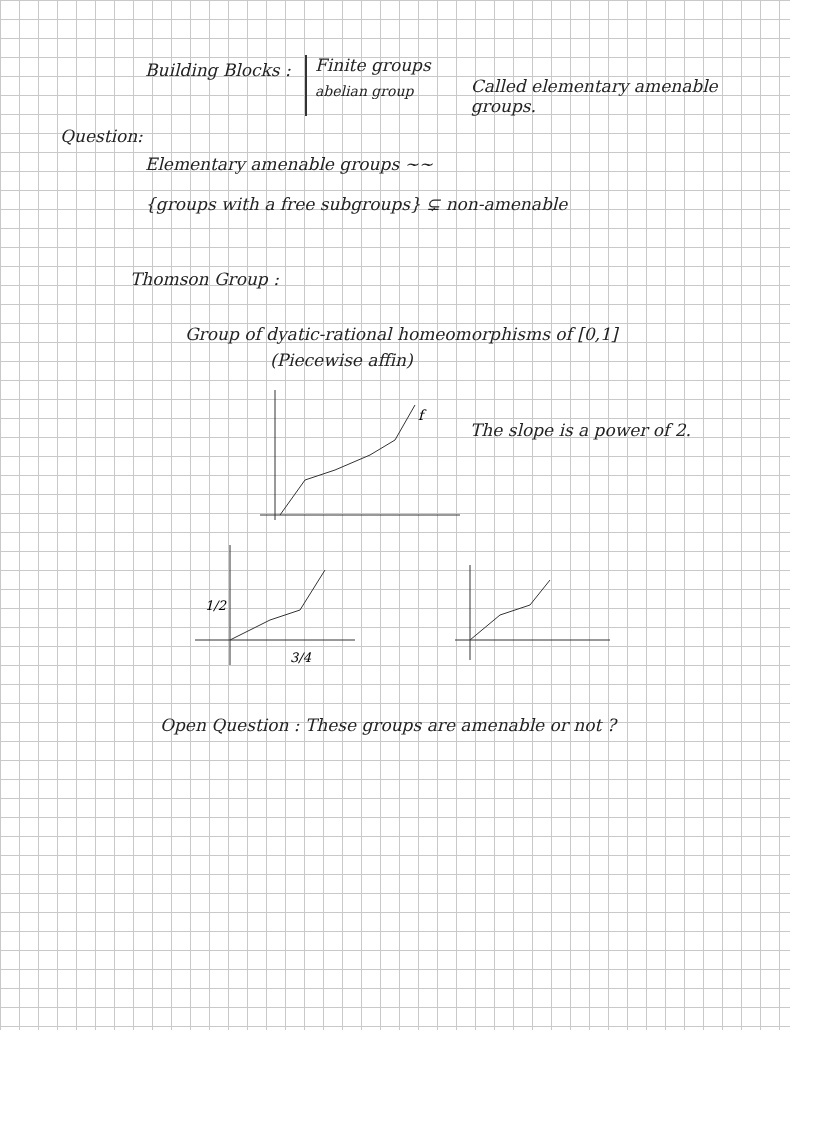Building Blocks :
Finite groups
abelian group
Called elementary amenable groups.
Question:
Elementary amenable groups ~~
{groups with a free subgroups} ⊊ non-amenable
Thomson Group :
Group of dyatic-rational homeomorphisms of [0,1]
(Piecewise affin)
f
The slope is a power of 2.
1/2
3/4
Open Question : These groups are amenable or not ?